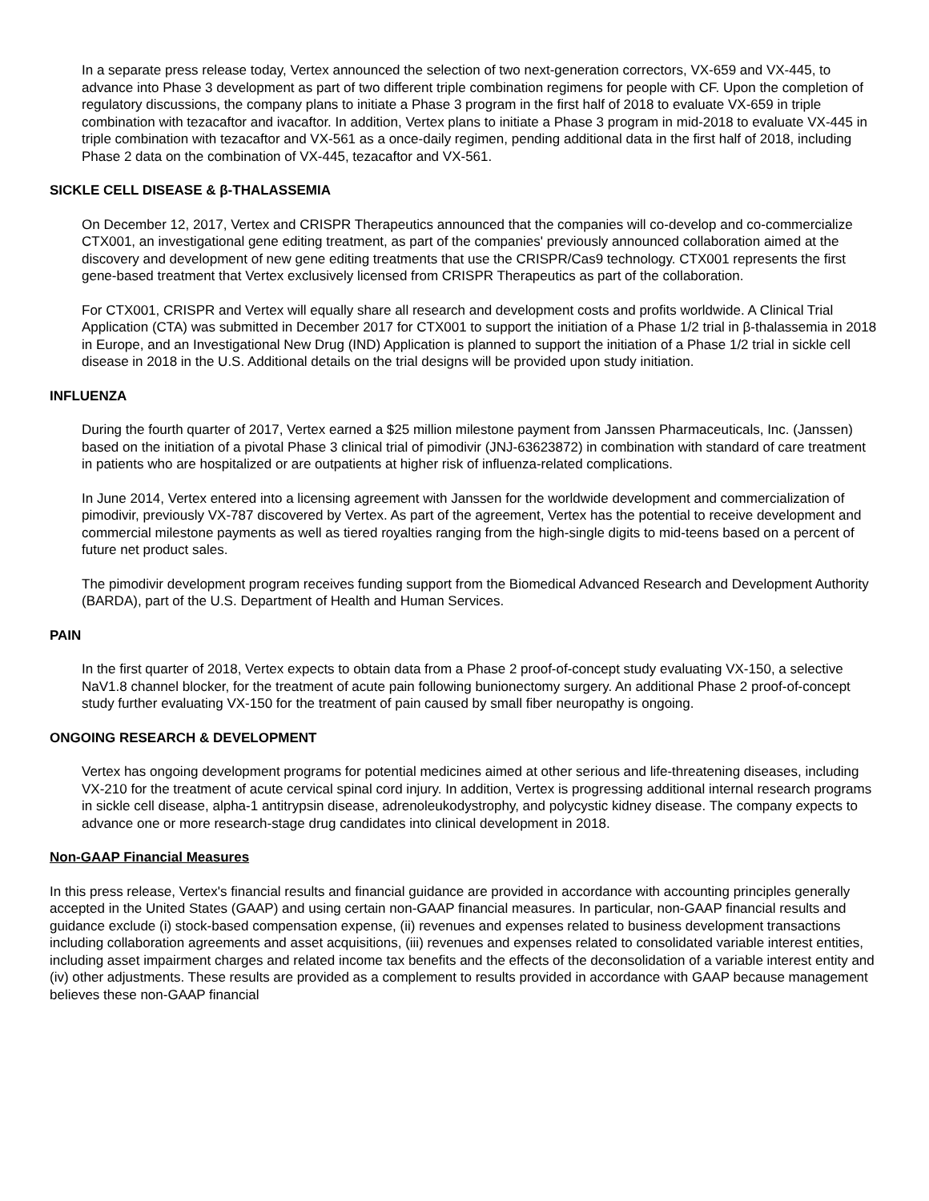In a separate press release today, Vertex announced the selection of two next-generation correctors, VX-659 and VX-445, to advance into Phase 3 development as part of two different triple combination regimens for people with CF. Upon the completion of regulatory discussions, the company plans to initiate a Phase 3 program in the first half of 2018 to evaluate VX-659 in triple combination with tezacaftor and ivacaftor. In addition, Vertex plans to initiate a Phase 3 program in mid-2018 to evaluate VX-445 in triple combination with tezacaftor and VX-561 as a once-daily regimen, pending additional data in the first half of 2018, including Phase 2 data on the combination of VX-445, tezacaftor and VX-561.
SICKLE CELL DISEASE & β-THALASSEMIA
On December 12, 2017, Vertex and CRISPR Therapeutics announced that the companies will co-develop and co-commercialize CTX001, an investigational gene editing treatment, as part of the companies' previously announced collaboration aimed at the discovery and development of new gene editing treatments that use the CRISPR/Cas9 technology. CTX001 represents the first gene-based treatment that Vertex exclusively licensed from CRISPR Therapeutics as part of the collaboration.
For CTX001, CRISPR and Vertex will equally share all research and development costs and profits worldwide. A Clinical Trial Application (CTA) was submitted in December 2017 for CTX001 to support the initiation of a Phase 1/2 trial in β-thalassemia in 2018 in Europe, and an Investigational New Drug (IND) Application is planned to support the initiation of a Phase 1/2 trial in sickle cell disease in 2018 in the U.S. Additional details on the trial designs will be provided upon study initiation.
INFLUENZA
During the fourth quarter of 2017, Vertex earned a $25 million milestone payment from Janssen Pharmaceuticals, Inc. (Janssen) based on the initiation of a pivotal Phase 3 clinical trial of pimodivir (JNJ-63623872) in combination with standard of care treatment in patients who are hospitalized or are outpatients at higher risk of influenza-related complications.
In June 2014, Vertex entered into a licensing agreement with Janssen for the worldwide development and commercialization of pimodivir, previously VX-787 discovered by Vertex. As part of the agreement, Vertex has the potential to receive development and commercial milestone payments as well as tiered royalties ranging from the high-single digits to mid-teens based on a percent of future net product sales.
The pimodivir development program receives funding support from the Biomedical Advanced Research and Development Authority (BARDA), part of the U.S. Department of Health and Human Services.
PAIN
In the first quarter of 2018, Vertex expects to obtain data from a Phase 2 proof-of-concept study evaluating VX-150, a selective NaV1.8 channel blocker, for the treatment of acute pain following bunionectomy surgery. An additional Phase 2 proof-of-concept study further evaluating VX-150 for the treatment of pain caused by small fiber neuropathy is ongoing.
ONGOING RESEARCH & DEVELOPMENT
Vertex has ongoing development programs for potential medicines aimed at other serious and life-threatening diseases, including VX-210 for the treatment of acute cervical spinal cord injury. In addition, Vertex is progressing additional internal research programs in sickle cell disease, alpha-1 antitrypsin disease, adrenoleukodystrophy, and polycystic kidney disease. The company expects to advance one or more research-stage drug candidates into clinical development in 2018.
Non-GAAP Financial Measures
In this press release, Vertex's financial results and financial guidance are provided in accordance with accounting principles generally accepted in the United States (GAAP) and using certain non-GAAP financial measures. In particular, non-GAAP financial results and guidance exclude (i) stock-based compensation expense, (ii) revenues and expenses related to business development transactions including collaboration agreements and asset acquisitions, (iii) revenues and expenses related to consolidated variable interest entities, including asset impairment charges and related income tax benefits and the effects of the deconsolidation of a variable interest entity and (iv) other adjustments. These results are provided as a complement to results provided in accordance with GAAP because management believes these non-GAAP financial